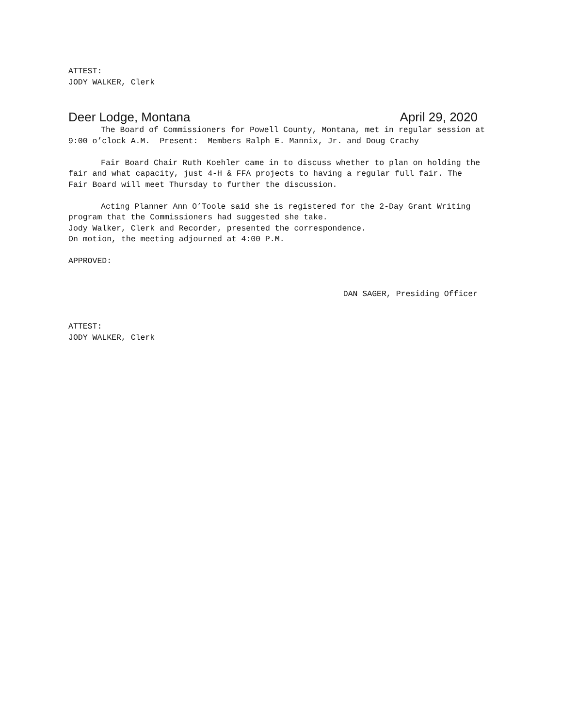ATTEST:
JODY WALKER, Clerk
Deer Lodge, Montana April 29, 2020
The Board of Commissioners for Powell County, Montana, met in regular session at 9:00 o’clock A.M. Present: Members Ralph E. Mannix, Jr. and Doug Crachy
Fair Board Chair Ruth Koehler came in to discuss whether to plan on holding the fair and what capacity, just 4-H & FFA projects to having a regular full fair. The Fair Board will meet Thursday to further the discussion.
Acting Planner Ann O’Toole said she is registered for the 2-Day Grant Writing program that the Commissioners had suggested she take.
Jody Walker, Clerk and Recorder, presented the correspondence.
On motion, the meeting adjourned at 4:00 P.M.
APPROVED:
DAN SAGER, Presiding Officer
ATTEST:
JODY WALKER, Clerk